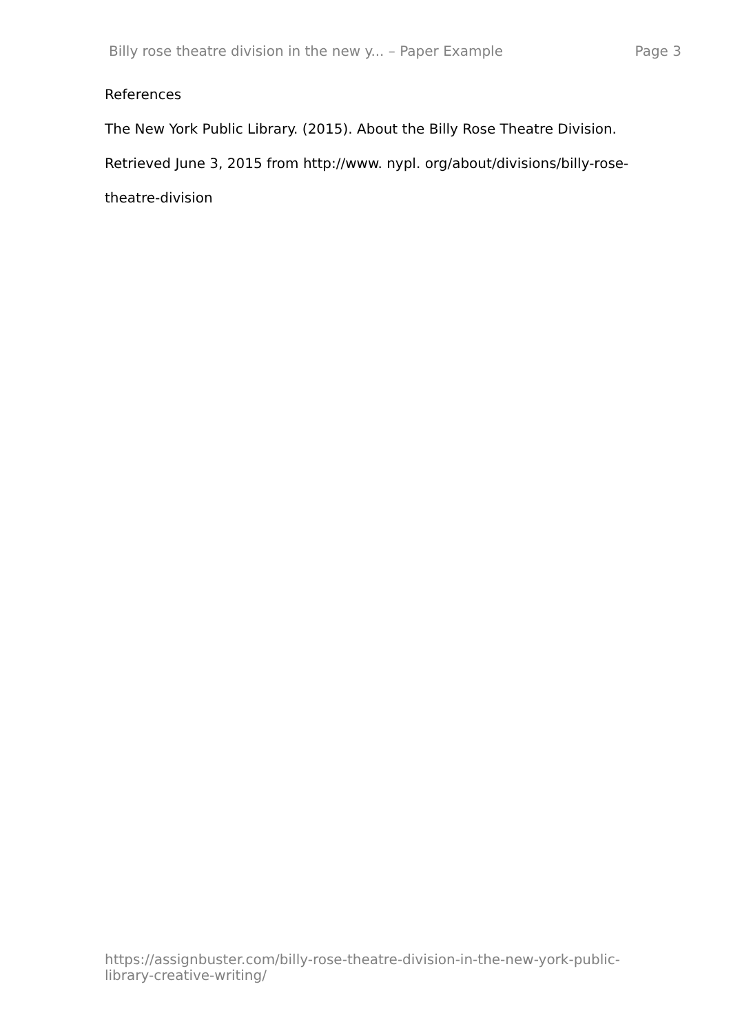Billy rose theatre division in the new y... – Paper Example Page 3
References
The New York Public Library. (2015). About the Billy Rose Theatre Division. Retrieved June 3, 2015 from http://www. nypl. org/about/divisions/billy-rose-theatre-division
https://assignbuster.com/billy-rose-theatre-division-in-the-new-york-public-library-creative-writing/